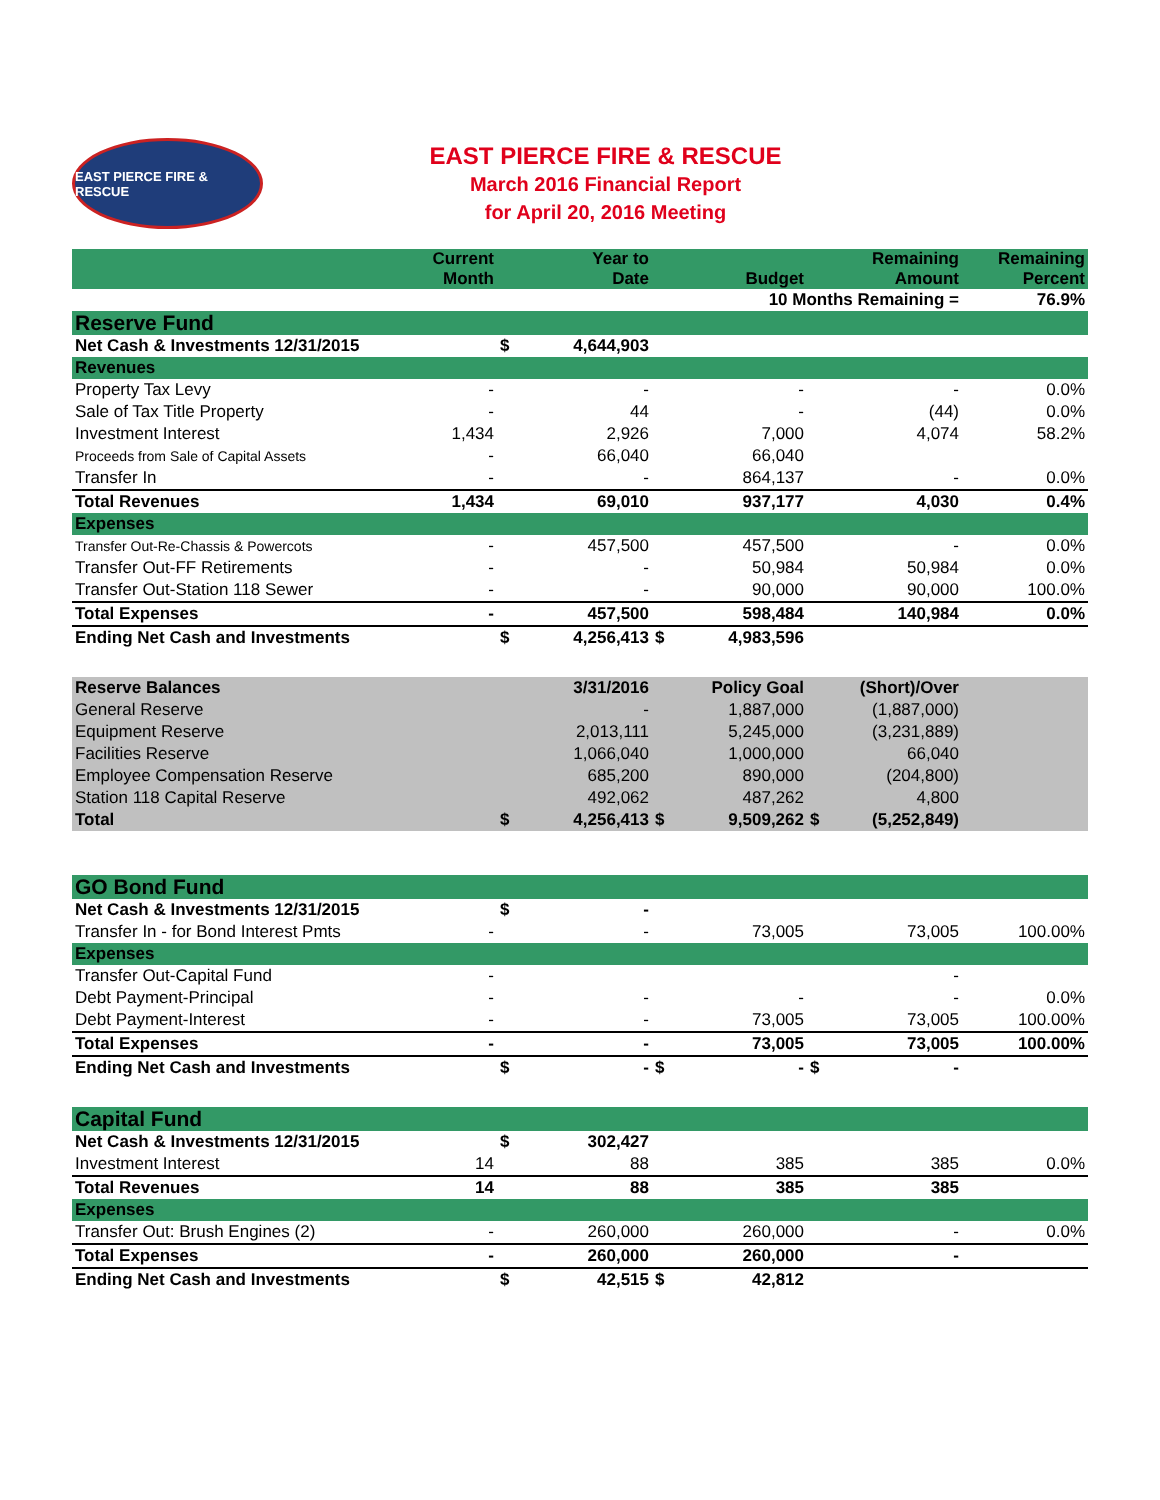EAST PIERCE FIRE & RESCUE
EAST PIERCE FIRE & RESCUE
March 2016 Financial Report
for April 20, 2016 Meeting
| | Current Month | | Year to Date | | Budget | | Remaining Amount | Remaining Percent |
| --- | --- | --- | --- | --- | --- | --- | --- | --- |
| 10 Months Remaining = | | | | | | | | 76.9% |
| Reserve Fund | | | | | | | | |
| Net Cash & Investments 12/31/2015 | | $ | 4,644,903 | | | | | |
| Revenues | | | | | | | | |
| Property Tax Levy | - | | - | | - | | - | 0.0% |
| Sale of Tax Title Property | - | | 44 | | - | | (44) | 0.0% |
| Investment Interest | 1,434 | | 2,926 | | 7,000 | | 4,074 | 58.2% |
| Proceeds from Sale of Capital Assets | - | | 66,040 | | 66,040 | | | |
| Transfer In | - | | - | | 864,137 | | - | 0.0% |
| Total Revenues | 1,434 | | 69,010 | | 937,177 | | 4,030 | 0.4% |
| Expenses | | | | | | | | |
| Transfer Out-Re-Chassis & Powercots | - | | 457,500 | | 457,500 | | - | 0.0% |
| Transfer Out-FF Retirements | - | | - | | 50,984 | | 50,984 | 0.0% |
| Transfer Out-Station 118 Sewer | - | | - | | 90,000 | | 90,000 | 100.0% |
| Total Expenses | - | | 457,500 | | 598,484 | | 140,984 | 0.0% |
| Ending Net Cash and Investments | | $ | 4,256,413 | $ | 4,983,596 | | | |
| Reserve Balances | | | 3/31/2016 | | Policy Goal | | (Short)/Over | |
| General Reserve | | | - | | 1,887,000 | | (1,887,000) | |
| Equipment Reserve | | | 2,013,111 | | 5,245,000 | | (3,231,889) | |
| Facilities Reserve | | | 1,066,040 | | 1,000,000 | | 66,040 | |
| Employee Compensation Reserve | | | 685,200 | | 890,000 | | (204,800) | |
| Station 118 Capital Reserve | | | 492,062 | | 487,262 | | 4,800 | |
| Total | | $ | 4,256,413 | $ | 9,509,262 | $ | (5,252,849) | |
| GO Bond Fund | | | | | | | | |
| Net Cash & Investments 12/31/2015 | | $ | - | | | | | |
| Transfer In - for Bond Interest Pmts | - | | - | | 73,005 | | 73,005 | 100.00% |
| Expenses | | | | | | | | |
| Transfer Out-Capital Fund | - | | | | | | - | |
| Debt Payment-Principal | - | | - | | - | | - | 0.0% |
| Debt Payment-Interest | - | | - | | 73,005 | | 73,005 | 100.00% |
| Total Expenses | - | | - | | 73,005 | | 73,005 | 100.00% |
| Ending Net Cash and Investments | | $ | - | $ | - | $ | - | |
| Capital Fund | | | | | | | | |
| Net Cash & Investments 12/31/2015 | | $ | 302,427 | | | | | |
| Investment Interest | 14 | | 88 | | 385 | | 385 | 0.0% |
| Total Revenues | 14 | | 88 | | 385 | | 385 | |
| Expenses | | | | | | | | |
| Transfer Out: Brush Engines (2) | - | | 260,000 | | 260,000 | | - | 0.0% |
| Total Expenses | - | | 260,000 | | 260,000 | | - | |
| Ending Net Cash and Investments | | $ | 42,515 | $ | 42,812 | | | |